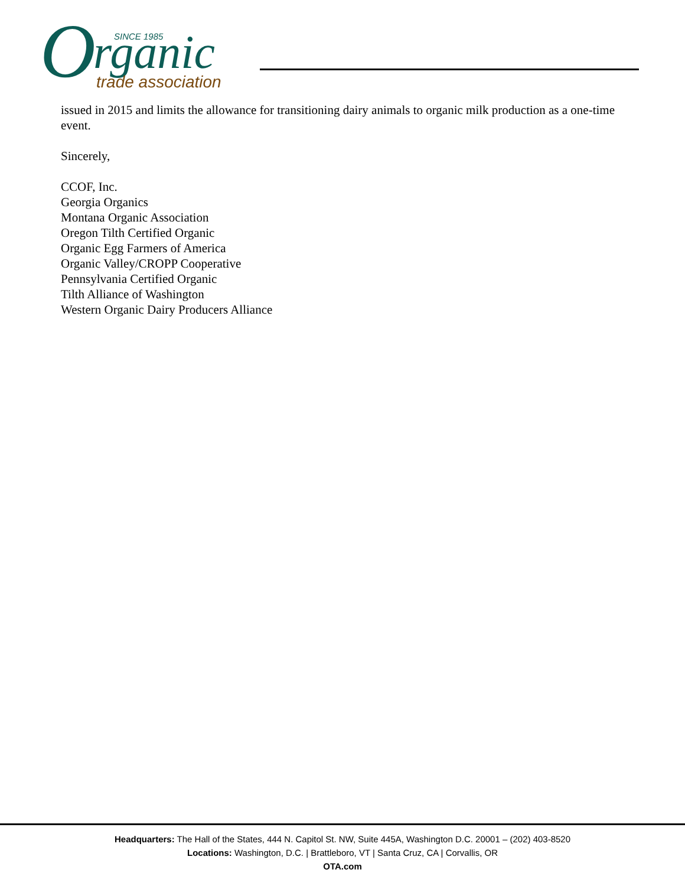O
rganic
SINCE 1985
trade association
issued in 2015 and limits the allowance for transitioning dairy animals to organic milk production as a one-time event.
Sincerely,
CCOF, Inc.
Georgia Organics
Montana Organic Association
Oregon Tilth Certified Organic
Organic Egg Farmers of America
Organic Valley/CROPP Cooperative
Pennsylvania Certified Organic
Tilth Alliance of Washington
Western Organic Dairy Producers Alliance
Headquarters: The Hall of the States, 444 N. Capitol St. NW, Suite 445A, Washington D.C. 20001 – (202) 403-8520
Locations: Washington, D.C. | Brattleboro, VT | Santa Cruz, CA | Corvallis, OR
OTA.com